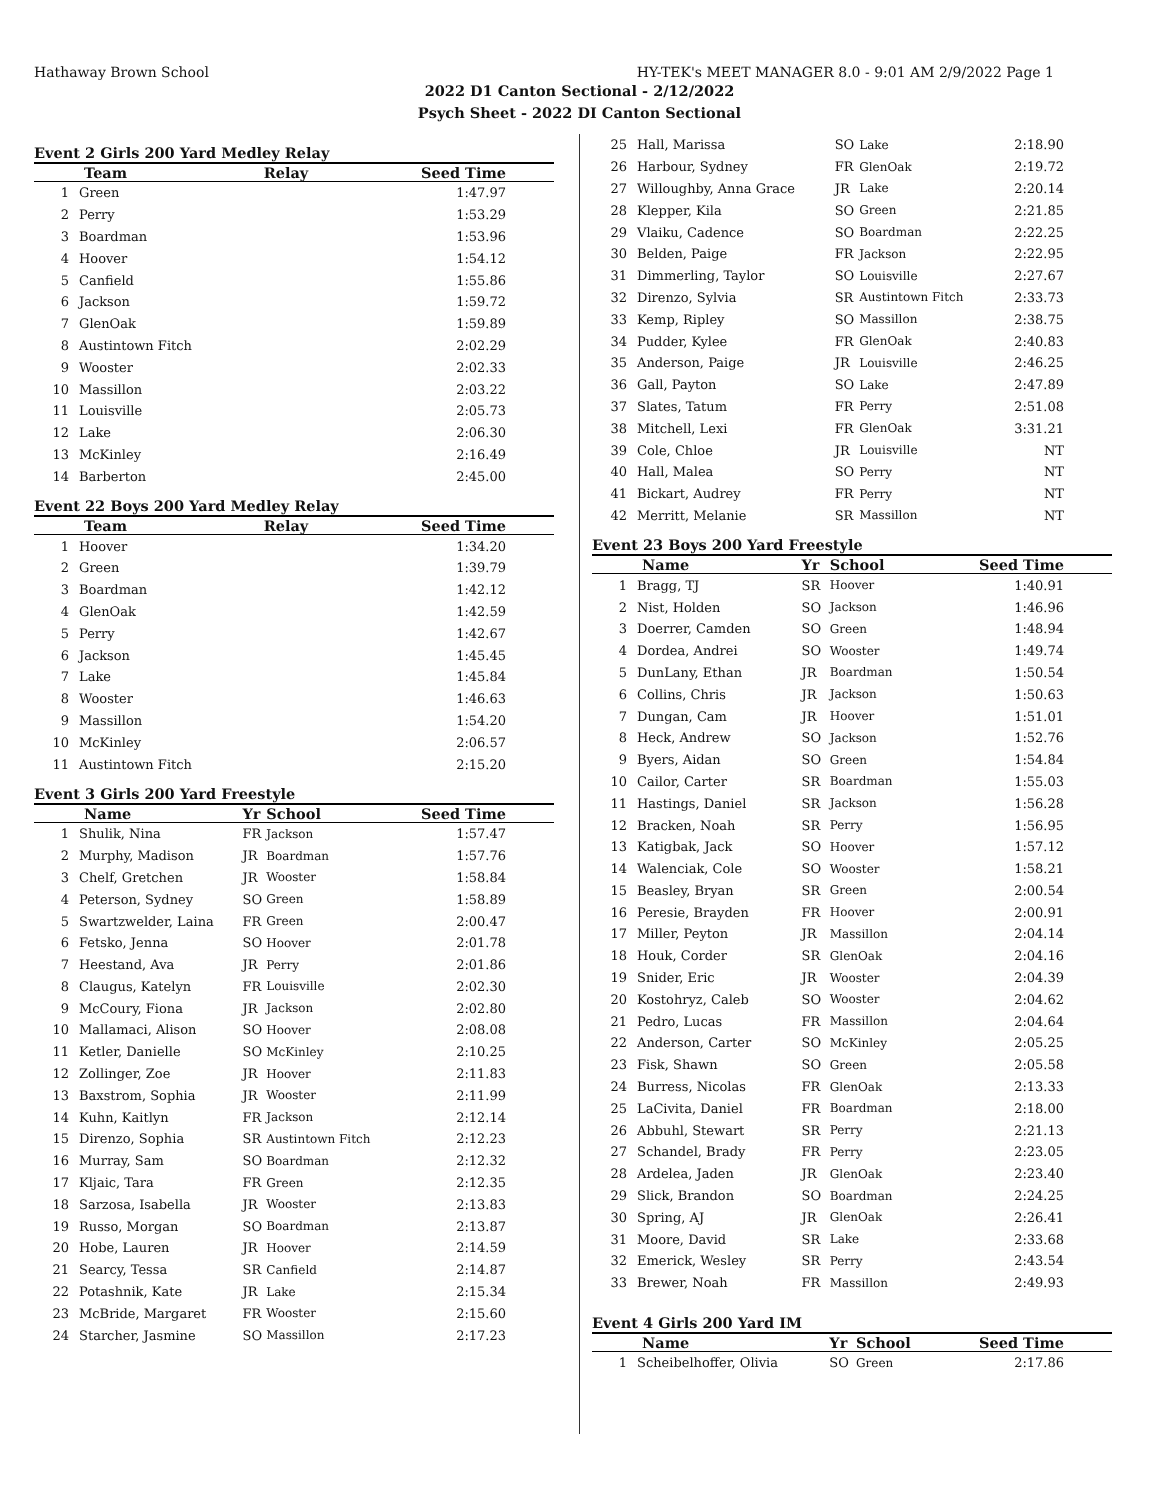Hathaway Brown School HY-TEK's MEET MANAGER 8.0 - 9:01 AM 2/9/2022 Page 1
2022 D1 Canton Sectional - 2/12/2022
Psych Sheet - 2022 DI Canton Sectional
Event 2 Girls 200 Yard Medley Relay
| | Team | Relay | Seed Time |
| --- | --- | --- | --- |
| 1 | Green | | 1:47.97 |
| 2 | Perry | | 1:53.29 |
| 3 | Boardman | | 1:53.96 |
| 4 | Hoover | | 1:54.12 |
| 5 | Canfield | | 1:55.86 |
| 6 | Jackson | | 1:59.72 |
| 7 | GlenOak | | 1:59.89 |
| 8 | Austintown Fitch | | 2:02.29 |
| 9 | Wooster | | 2:02.33 |
| 10 | Massillon | | 2:03.22 |
| 11 | Louisville | | 2:05.73 |
| 12 | Lake | | 2:06.30 |
| 13 | McKinley | | 2:16.49 |
| 14 | Barberton | | 2:45.00 |
Event 22 Boys 200 Yard Medley Relay
| | Team | Relay | Seed Time |
| --- | --- | --- | --- |
| 1 | Hoover | | 1:34.20 |
| 2 | Green | | 1:39.79 |
| 3 | Boardman | | 1:42.12 |
| 4 | GlenOak | | 1:42.59 |
| 5 | Perry | | 1:42.67 |
| 6 | Jackson | | 1:45.45 |
| 7 | Lake | | 1:45.84 |
| 8 | Wooster | | 1:46.63 |
| 9 | Massillon | | 1:54.20 |
| 10 | McKinley | | 2:06.57 |
| 11 | Austintown Fitch | | 2:15.20 |
Event 3 Girls 200 Yard Freestyle
| | Name | Yr | School | Seed Time |
| --- | --- | --- | --- | --- |
| 1 | Shulik, Nina | FR | Jackson | 1:57.47 |
| 2 | Murphy, Madison | JR | Boardman | 1:57.76 |
| 3 | Chelf, Gretchen | JR | Wooster | 1:58.84 |
| 4 | Peterson, Sydney | SO | Green | 1:58.89 |
| 5 | Swartzwelder, Laina | FR | Green | 2:00.47 |
| 6 | Fetsko, Jenna | SO | Hoover | 2:01.78 |
| 7 | Heestand, Ava | JR | Perry | 2:01.86 |
| 8 | Claugus, Katelyn | FR | Louisville | 2:02.30 |
| 9 | McCoury, Fiona | JR | Jackson | 2:02.80 |
| 10 | Mallamaci, Alison | SO | Hoover | 2:08.08 |
| 11 | Ketler, Danielle | SO | McKinley | 2:10.25 |
| 12 | Zollinger, Zoe | JR | Hoover | 2:11.83 |
| 13 | Baxstrom, Sophia | JR | Wooster | 2:11.99 |
| 14 | Kuhn, Kaitlyn | FR | Jackson | 2:12.14 |
| 15 | Direnzo, Sophia | SR | Austintown Fitch | 2:12.23 |
| 16 | Murray, Sam | SO | Boardman | 2:12.32 |
| 17 | Kljaic, Tara | FR | Green | 2:12.35 |
| 18 | Sarzosa, Isabella | JR | Wooster | 2:13.83 |
| 19 | Russo, Morgan | SO | Boardman | 2:13.87 |
| 20 | Hobe, Lauren | JR | Hoover | 2:14.59 |
| 21 | Searcy, Tessa | SR | Canfield | 2:14.87 |
| 22 | Potashnik, Kate | JR | Lake | 2:15.34 |
| 23 | McBride, Margaret | FR | Wooster | 2:15.60 |
| 24 | Starcher, Jasmine | SO | Massillon | 2:17.23 |
| 25 | Hall, Marissa | SO | Lake | 2:18.90 |
| 26 | Harbour, Sydney | FR | GlenOak | 2:19.72 |
| 27 | Willoughby, Anna Grace | JR | Lake | 2:20.14 |
| 28 | Klepper, Kila | SO | Green | 2:21.85 |
| 29 | Vlaiku, Cadence | SO | Boardman | 2:22.25 |
| 30 | Belden, Paige | FR | Jackson | 2:22.95 |
| 31 | Dimmerling, Taylor | SO | Louisville | 2:27.67 |
| 32 | Direnzo, Sylvia | SR | Austintown Fitch | 2:33.73 |
| 33 | Kemp, Ripley | SO | Massillon | 2:38.75 |
| 34 | Pudder, Kylee | FR | GlenOak | 2:40.83 |
| 35 | Anderson, Paige | JR | Louisville | 2:46.25 |
| 36 | Gall, Payton | SO | Lake | 2:47.89 |
| 37 | Slates, Tatum | FR | Perry | 2:51.08 |
| 38 | Mitchell, Lexi | FR | GlenOak | 3:31.21 |
| 39 | Cole, Chloe | JR | Louisville | NT |
| 40 | Hall, Malea | SO | Perry | NT |
| 41 | Bickart, Audrey | FR | Perry | NT |
| 42 | Merritt, Melanie | SR | Massillon | NT |
Event 23 Boys 200 Yard Freestyle
| | Name | Yr | School | Seed Time |
| --- | --- | --- | --- | --- |
| 1 | Bragg, TJ | SR | Hoover | 1:40.91 |
| 2 | Nist, Holden | SO | Jackson | 1:46.96 |
| 3 | Doerrer, Camden | SO | Green | 1:48.94 |
| 4 | Dordea, Andrei | SO | Wooster | 1:49.74 |
| 5 | DunLany, Ethan | JR | Boardman | 1:50.54 |
| 6 | Collins, Chris | JR | Jackson | 1:50.63 |
| 7 | Dungan, Cam | JR | Hoover | 1:51.01 |
| 8 | Heck, Andrew | SO | Jackson | 1:52.76 |
| 9 | Byers, Aidan | SO | Green | 1:54.84 |
| 10 | Cailor, Carter | SR | Boardman | 1:55.03 |
| 11 | Hastings, Daniel | SR | Jackson | 1:56.28 |
| 12 | Bracken, Noah | SR | Perry | 1:56.95 |
| 13 | Katigbak, Jack | SO | Hoover | 1:57.12 |
| 14 | Walenciak, Cole | SO | Wooster | 1:58.21 |
| 15 | Beasley, Bryan | SR | Green | 2:00.54 |
| 16 | Peresie, Brayden | FR | Hoover | 2:00.91 |
| 17 | Miller, Peyton | JR | Massillon | 2:04.14 |
| 18 | Houk, Corder | SR | GlenOak | 2:04.16 |
| 19 | Snider, Eric | JR | Wooster | 2:04.39 |
| 20 | Kostohryz, Caleb | SO | Wooster | 2:04.62 |
| 21 | Pedro, Lucas | FR | Massillon | 2:04.64 |
| 22 | Anderson, Carter | SO | McKinley | 2:05.25 |
| 23 | Fisk, Shawn | SO | Green | 2:05.58 |
| 24 | Burress, Nicolas | FR | GlenOak | 2:13.33 |
| 25 | LaCivita, Daniel | FR | Boardman | 2:18.00 |
| 26 | Abbuhl, Stewart | SR | Perry | 2:21.13 |
| 27 | Schandel, Brady | FR | Perry | 2:23.05 |
| 28 | Ardelea, Jaden | JR | GlenOak | 2:23.40 |
| 29 | Slick, Brandon | SO | Boardman | 2:24.25 |
| 30 | Spring, AJ | JR | GlenOak | 2:26.41 |
| 31 | Moore, David | SR | Lake | 2:33.68 |
| 32 | Emerick, Wesley | SR | Perry | 2:43.54 |
| 33 | Brewer, Noah | FR | Massillon | 2:49.93 |
Event 4 Girls 200 Yard IM
| | Name | Yr | School | Seed Time |
| --- | --- | --- | --- | --- |
| 1 | Scheibelhoffer, Olivia | SO | Green | 2:17.86 |